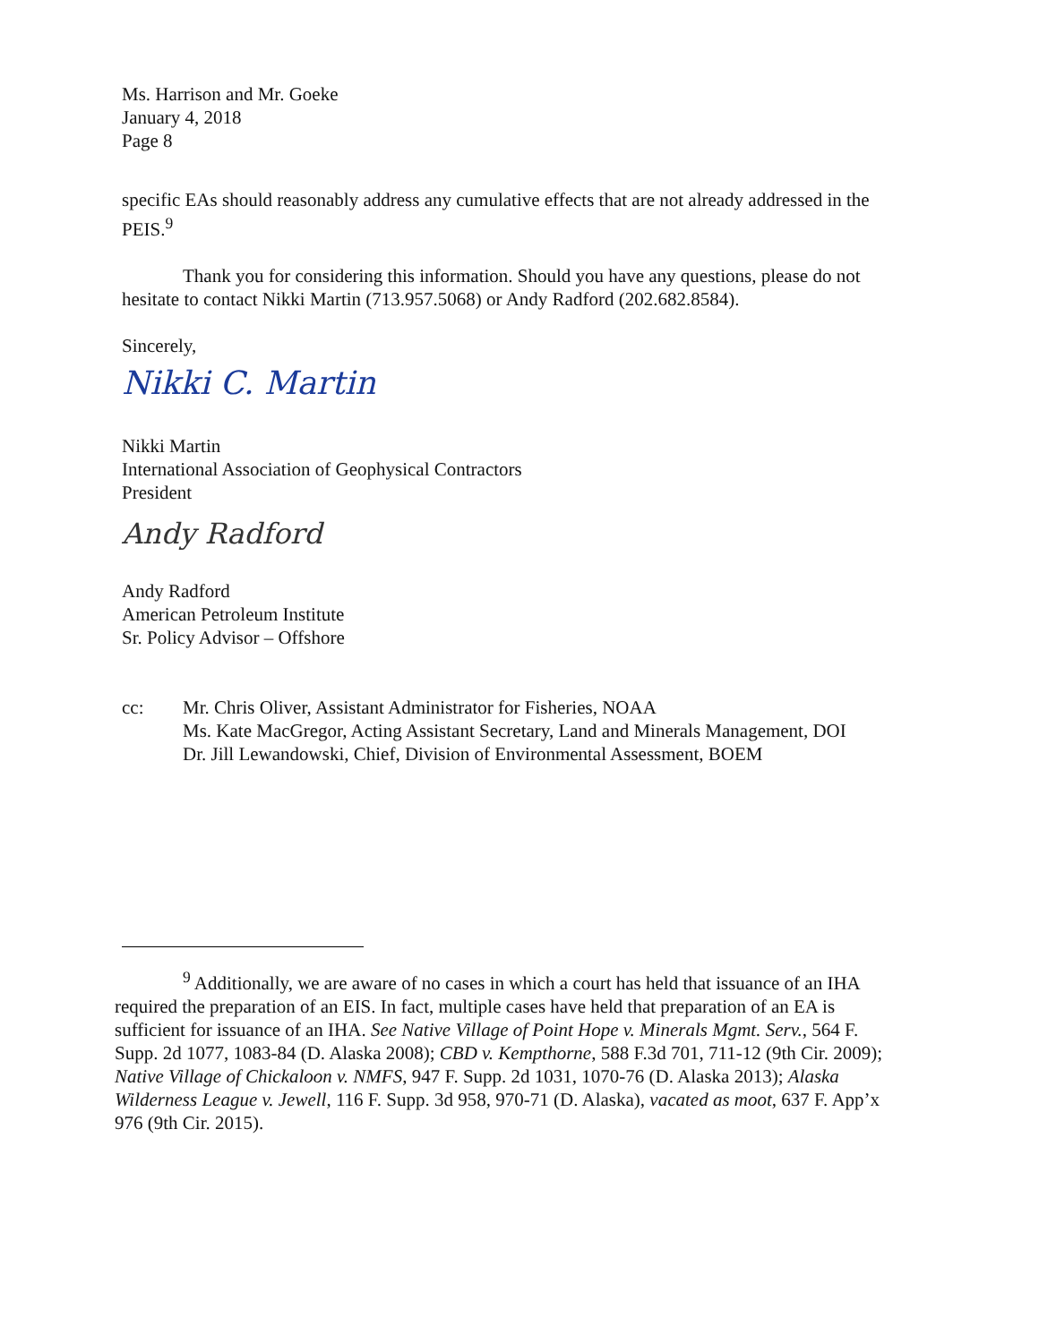Ms. Harrison and Mr. Goeke
January 4, 2018
Page 8
specific EAs should reasonably address any cumulative effects that are not already addressed in the PEIS.<sup>9</sup>
Thank you for considering this information. Should you have any questions, please do not hesitate to contact Nikki Martin (713.957.5068) or Andy Radford (202.682.8584).
Sincerely,
Nikki C. Martin
Nikki Martin
International Association of Geophysical Contractors
President
Andy Radford
Andy Radford
American Petroleum Institute
Sr. Policy Advisor – Offshore
cc: Mr. Chris Oliver, Assistant Administrator for Fisheries, NOAA
Ms. Kate MacGregor, Acting Assistant Secretary, Land and Minerals Management, DOI
Dr. Jill Lewandowski, Chief, Division of Environmental Assessment, BOEM
<sup>9</sup> Additionally, we are aware of no cases in which a court has held that issuance of an IHA required the preparation of an EIS. In fact, multiple cases have held that preparation of an EA is sufficient for issuance of an IHA. See Native Village of Point Hope v. Minerals Mgmt. Serv., 564 F. Supp. 2d 1077, 1083-84 (D. Alaska 2008); CBD v. Kempthorne, 588 F.3d 701, 711-12 (9th Cir. 2009); Native Village of Chickaloon v. NMFS, 947 F. Supp. 2d 1031, 1070-76 (D. Alaska 2013); Alaska Wilderness League v. Jewell, 116 F. Supp. 3d 958, 970-71 (D. Alaska), vacated as moot, 637 F. App’x 976 (9th Cir. 2015).